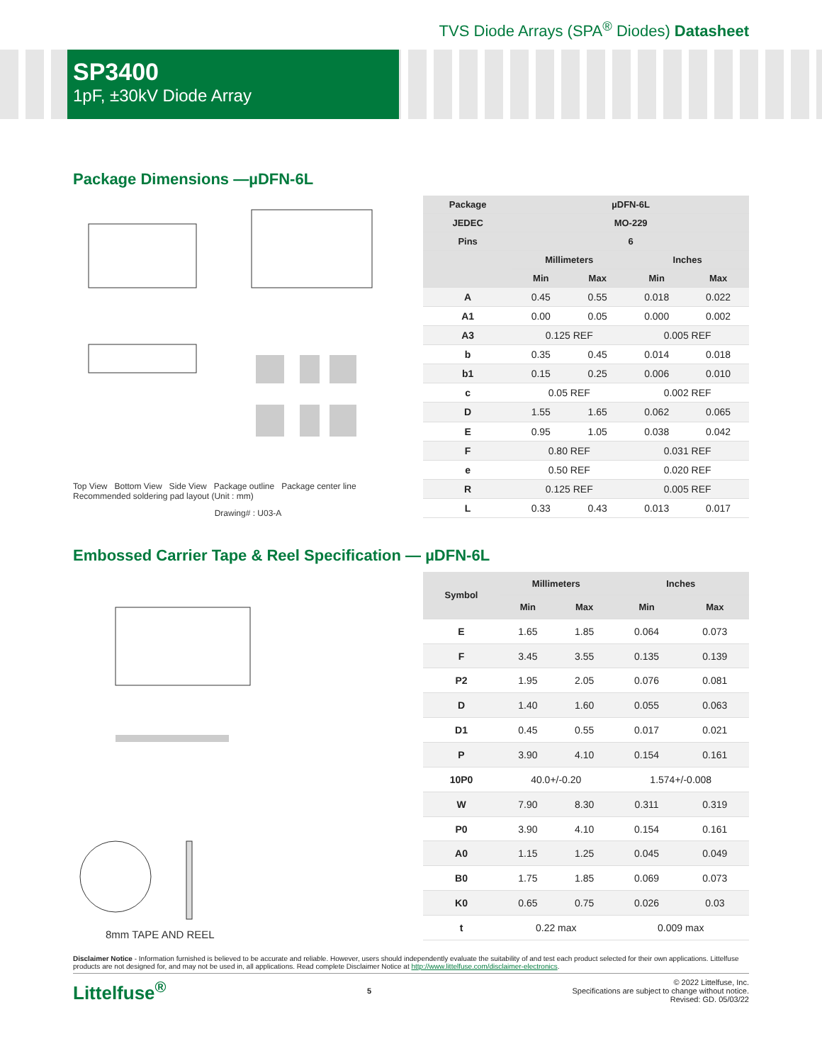TVS Diode Arrays (SPA<sup>®</sup> Diodes) Datasheet
SP3400
1pF, ±30kV Diode Array
Package Dimensions —µDFN-6L
Top View Bottom View Side View Package outline Package center line
Recommended soldering pad layout (Unit : mm)
Drawing# : U03-A
| Package | µDFN-6L | | | |
| --- | --- | --- | --- | --- |
| JEDEC | MO-229 | | | |
| Pins | 6 | | | |
| | Millimeters | | Inches | |
| | Min | Max | Min | Max |
| A | 0.45 | 0.55 | 0.018 | 0.022 |
| A1 | 0.00 | 0.05 | 0.000 | 0.002 |
| A3 | 0.125 REF | | 0.005 REF | |
| b | 0.35 | 0.45 | 0.014 | 0.018 |
| b1 | 0.15 | 0.25 | 0.006 | 0.010 |
| c | 0.05 REF | | 0.002 REF | |
| D | 1.55 | 1.65 | 0.062 | 0.065 |
| E | 0.95 | 1.05 | 0.038 | 0.042 |
| F | 0.80 REF | | 0.031 REF | |
| e | 0.50 REF | | 0.020 REF | |
| R | 0.125 REF | | 0.005 REF | |
| L | 0.33 | 0.43 | 0.013 | 0.017 |
Embossed Carrier Tape & Reel Specification — µDFN-6L
8mm TAPE AND REEL
| Symbol | Millimeters | | Inches | |
| --- | --- | --- | --- | --- |
| | Min | Max | Min | Max |
| E | 1.65 | 1.85 | 0.064 | 0.073 |
| F | 3.45 | 3.55 | 0.135 | 0.139 |
| P2 | 1.95 | 2.05 | 0.076 | 0.081 |
| D | 1.40 | 1.60 | 0.055 | 0.063 |
| D1 | 0.45 | 0.55 | 0.017 | 0.021 |
| P | 3.90 | 4.10 | 0.154 | 0.161 |
| 10P0 | 40.0+/-0.20 | | 1.574+/-0.008 | |
| W | 7.90 | 8.30 | 0.311 | 0.319 |
| P0 | 3.90 | 4.10 | 0.154 | 0.161 |
| A0 | 1.15 | 1.25 | 0.045 | 0.049 |
| B0 | 1.75 | 1.85 | 0.069 | 0.073 |
| K0 | 0.65 | 0.75 | 0.026 | 0.03 |
| t | 0.22 max | | 0.009 max | |
Disclaimer Notice - Information furnished is believed to be accurate and reliable. However, users should independently evaluate the suitability of and test each product selected for their own applications. Littelfuse products are not designed for, and may not be used in, all applications. Read complete Disclaimer Notice at http://www.littelfuse.com/disclaimer-electronics.
Littelfuse<sup>®</sup> 5 © 2022 Littelfuse, Inc.
Specifications are subject to change without notice.
Revised: GD. 05/03/22